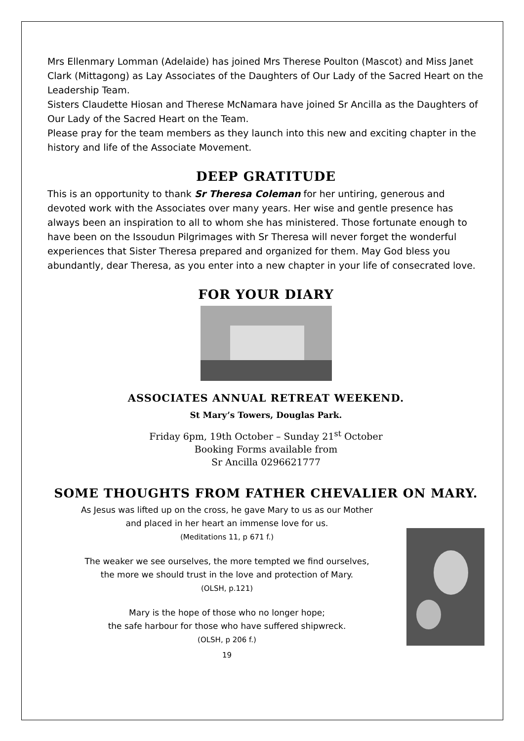Mrs Ellenmary Lomman (Adelaide) has joined Mrs Therese Poulton (Mascot) and Miss Janet Clark (Mittagong) as Lay Associates of the Daughters of Our Lady of the Sacred Heart on the Leadership Team.
Sisters Claudette Hiosan and Therese McNamara have joined Sr Ancilla as the Daughters of Our Lady of the Sacred Heart on the Team.
Please pray for the team members as they launch into this new and exciting chapter in the history and life of the Associate Movement.
DEEP GRATITUDE
This is an opportunity to thank Sr Theresa Coleman for her untiring, generous and devoted work with the Associates over many years. Her wise and gentle presence has always been an inspiration to all to whom she has ministered. Those fortunate enough to have been on the Issoudun Pilgrimages with Sr Theresa will never forget the wonderful experiences that Sister Theresa prepared and organized for them. May God bless you abundantly, dear Theresa, as you enter into a new chapter in your life of consecrated love.
FOR YOUR DIARY
ASSOCIATES ANNUAL RETREAT WEEKEND.
St Mary’s Towers, Douglas Park.
Friday 6pm, 19th October – Sunday 21<sup>st</sup> October
Booking Forms available from
Sr Ancilla 0296621777
SOME THOUGHTS FROM FATHER CHEVALIER ON MARY.
As Jesus was lifted up on the cross, he gave Mary to us as our Mother
and placed in her heart an immense love for us.
(Meditations 11, p 671 f.)
The weaker we see ourselves, the more tempted we find ourselves,
the more we should trust in the love and protection of Mary.
(OLSH, p.121)
Mary is the hope of those who no longer hope;
the safe harbour for those who have suffered shipwreck.
(OLSH, p 206 f.)
19